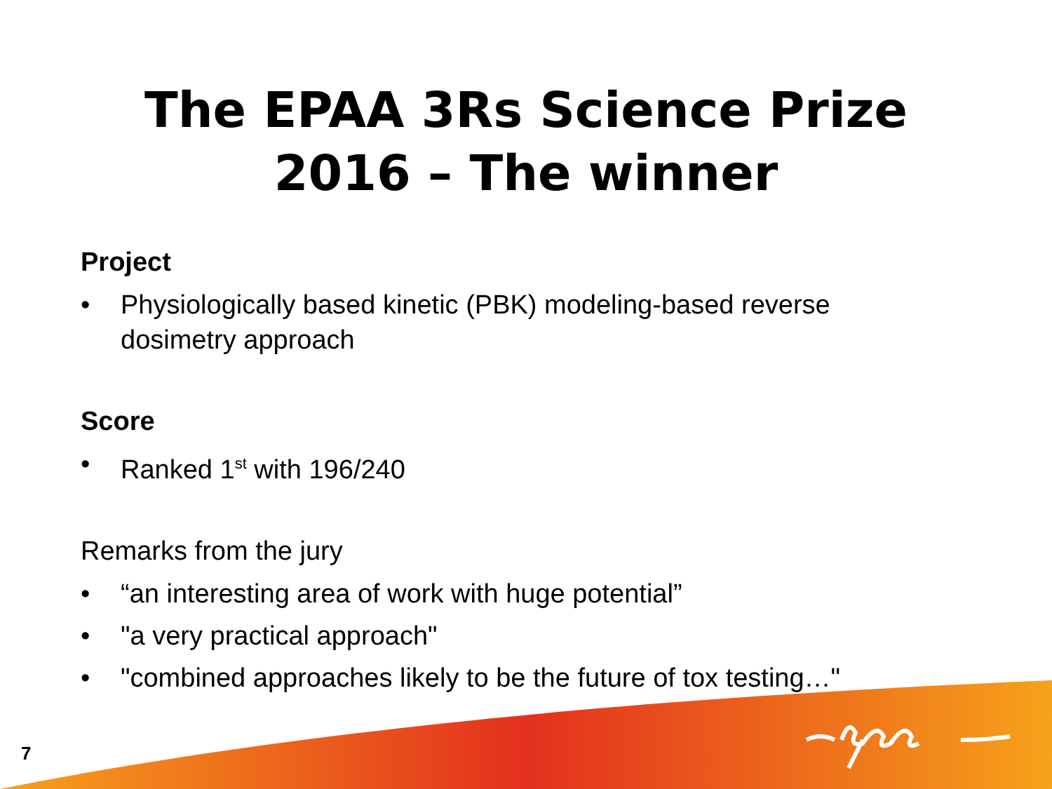The EPAA 3Rs Science Prize
2016 – The winner
Project
• Physiologically based kinetic (PBK) modeling-based reverse dosimetry approach
Score
• Ranked 1<sup>st</sup> with 196/240
Remarks from the jury
• “an interesting area of work with huge potential”
• "a very practical approach"
• "combined approaches likely to be the future of tox testing…"
7